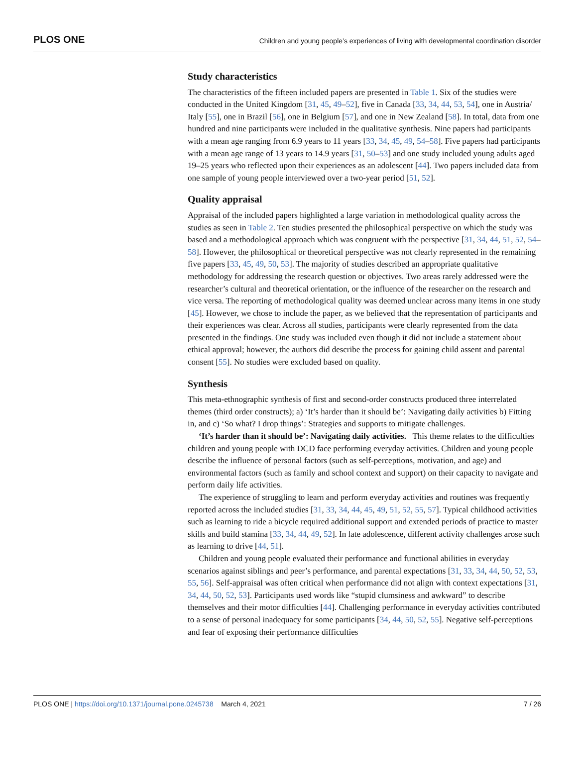PLOS ONE Children and young people’s experiences of living with developmental coordination disorder
Study characteristics
The characteristics of the fifteen included papers are presented in Table 1. Six of the studies were conducted in the United Kingdom [31, 45, 49–52], five in Canada [33, 34, 44, 53, 54], one in Austria/ Italy [55], one in Brazil [56], one in Belgium [57], and one in New Zealand [58]. In total, data from one hundred and nine participants were included in the qualitative synthesis. Nine papers had participants with a mean age ranging from 6.9 years to 11 years [33, 34, 45, 49, 54–58]. Five papers had participants with a mean age range of 13 years to 14.9 years [31, 50–53] and one study included young adults aged 19–25 years who reflected upon their experiences as an adolescent [44]. Two papers included data from one sample of young people interviewed over a two-year period [51, 52].
Quality appraisal
Appraisal of the included papers highlighted a large variation in methodological quality across the studies as seen in Table 2. Ten studies presented the philosophical perspective on which the study was based and a methodological approach which was congruent with the perspective [31, 34, 44, 51, 52, 54–58]. However, the philosophical or theoretical perspective was not clearly represented in the remaining five papers [33, 45, 49, 50, 53]. The majority of studies described an appropriate qualitative methodology for addressing the research question or objectives. Two areas rarely addressed were the researcher’s cultural and theoretical orientation, or the influence of the researcher on the research and vice versa. The reporting of methodological quality was deemed unclear across many items in one study [45]. However, we chose to include the paper, as we believed that the representation of participants and their experiences was clear. Across all studies, participants were clearly represented from the data presented in the findings. One study was included even though it did not include a statement about ethical approval; however, the authors did describe the process for gaining child assent and parental consent [55]. No studies were excluded based on quality.
Synthesis
This meta-ethnographic synthesis of first and second-order constructs produced three interrelated themes (third order constructs); a) ‘It’s harder than it should be’: Navigating daily activities b) Fitting in, and c) ‘So what? I drop things’: Strategies and supports to mitigate challenges.
‘It’s harder than it should be’: Navigating daily activities. This theme relates to the difficulties children and young people with DCD face performing everyday activities. Children and young people describe the influence of personal factors (such as self-perceptions, motivation, and age) and environmental factors (such as family and school context and support) on their capacity to navigate and perform daily life activities.
The experience of struggling to learn and perform everyday activities and routines was frequently reported across the included studies [31, 33, 34, 44, 45, 49, 51, 52, 55, 57]. Typical childhood activities such as learning to ride a bicycle required additional support and extended periods of practice to master skills and build stamina [33, 34, 44, 49, 52]. In late adolescence, different activity challenges arose such as learning to drive [44, 51].
Children and young people evaluated their performance and functional abilities in everyday scenarios against siblings and peer’s performance, and parental expectations [31, 33, 34, 44, 50, 52, 53, 55, 56]. Self-appraisal was often critical when performance did not align with context expectations [31, 34, 44, 50, 52, 53]. Participants used words like “stupid clumsiness and awkward” to describe themselves and their motor difficulties [44]. Challenging performance in everyday activities contributed to a sense of personal inadequacy for some participants [34, 44, 50, 52, 55]. Negative self-perceptions and fear of exposing their performance difficulties
PLOS ONE | https://doi.org/10.1371/journal.pone.0245738 March 4, 2021 7 / 26